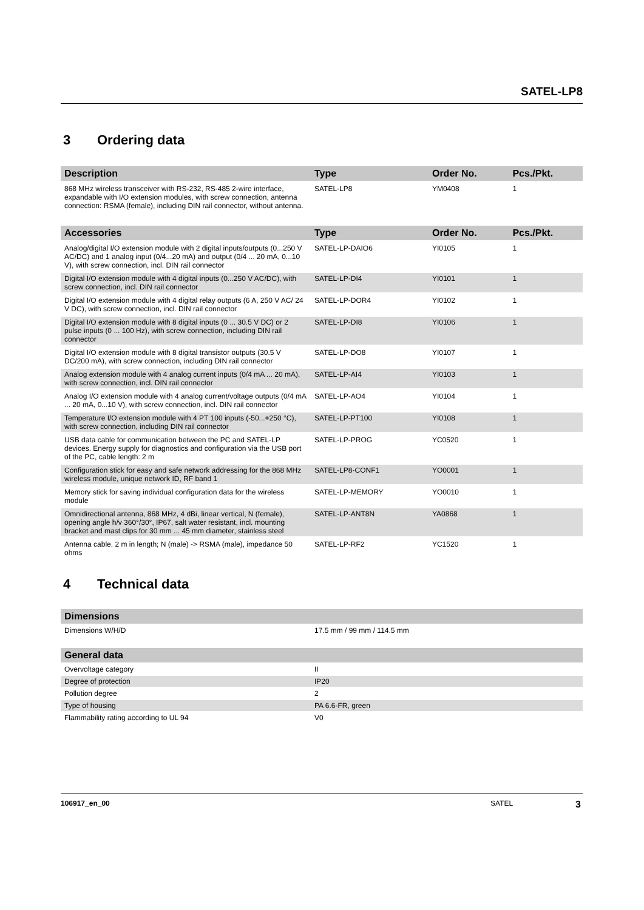SATEL-LP8
3 Ordering data
| Description | Type | Order No. | Pcs./Pkt. |
| --- | --- | --- | --- |
| 868 MHz wireless transceiver with RS-232, RS-485 2-wire interface, expandable with I/O extension modules, with screw connection, antenna connection: RSMA (female), including DIN rail connector, without antenna. | SATEL-LP8 | YM0408 | 1 |
| Accessories | Type | Order No. | Pcs./Pkt. |
| Analog/digital I/O extension module with 2 digital inputs/outputs (0...250 V AC/DC) and 1 analog input (0/4...20 mA) and output (0/4 ... 20 mA, 0...10 V), with screw connection, incl. DIN rail connector | SATEL-LP-DAIO6 | YI0105 | 1 |
| Digital I/O extension module with 4 digital inputs (0...250 V AC/DC), with screw connection, incl. DIN rail connector | SATEL-LP-DI4 | YI0101 | 1 |
| Digital I/O extension module with 4 digital relay outputs (6 A, 250 V AC/ 24 V DC), with screw connection, incl. DIN rail connector | SATEL-LP-DOR4 | YI0102 | 1 |
| Digital I/O extension module with 8 digital inputs (0 ... 30.5 V DC) or 2 pulse inputs (0 ... 100 Hz), with screw connection, including DIN rail connector | SATEL-LP-DI8 | YI0106 | 1 |
| Digital I/O extension module with 8 digital transistor outputs (30.5 V DC/200 mA), with screw connection, including DIN rail connector | SATEL-LP-DO8 | YI0107 | 1 |
| Analog extension module with 4 analog current inputs (0/4 mA ... 20 mA), with screw connection, incl. DIN rail connector | SATEL-LP-AI4 | YI0103 | 1 |
| Analog I/O extension module with 4 analog current/voltage outputs (0/4 mA ... 20 mA, 0...10 V), with screw connection, incl. DIN rail connector | SATEL-LP-AO4 | YI0104 | 1 |
| Temperature I/O extension module with 4 PT 100 inputs (-50...+250 °C), with screw connection, including DIN rail connector | SATEL-LP-PT100 | YI0108 | 1 |
| USB data cable for communication between the PC and SATEL-LP devices. Energy supply for diagnostics and configuration via the USB port of the PC, cable length: 2 m | SATEL-LP-PROG | YC0520 | 1 |
| Configuration stick for easy and safe network addressing for the 868 MHz wireless module, unique network ID, RF band 1 | SATEL-LP8-CONF1 | YO0001 | 1 |
| Memory stick for saving individual configuration data for the wireless module | SATEL-LP-MEMORY | YO0010 | 1 |
| Omnidirectional antenna, 868 MHz, 4 dBi, linear vertical, N (female), opening angle h/v 360°/30°, IP67, salt water resistant, incl. mounting bracket and mast clips for 30 mm ... 45 mm diameter, stainless steel | SATEL-LP-ANT8N | YA0868 | 1 |
| Antenna cable, 2 m in length; N (male) -> RSMA (male), impedance 50 ohms | SATEL-LP-RF2 | YC1520 | 1 |
4 Technical data
| Dimensions | |
| --- | --- |
| Dimensions W/H/D | 17.5 mm / 99 mm / 114.5 mm |
| General data | |
| Overvoltage category | II |
| Degree of protection | IP20 |
| Pollution degree | 2 |
| Type of housing | PA 6.6-FR, green |
| Flammability rating according to UL 94 | V0 |
106917_en_00 SATEL 3